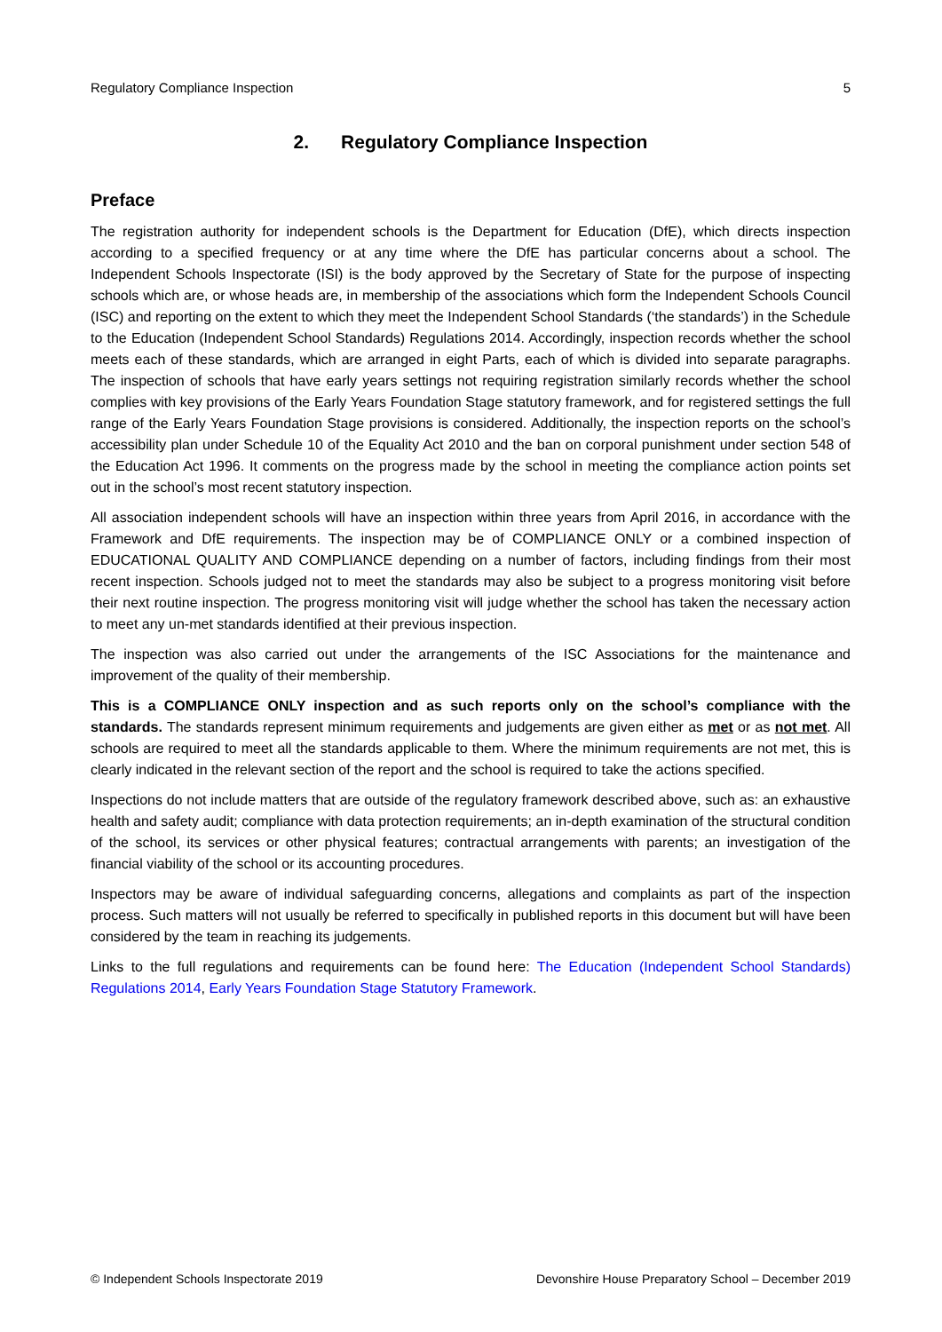Regulatory Compliance Inspection 5
2. Regulatory Compliance Inspection
Preface
The registration authority for independent schools is the Department for Education (DfE), which directs inspection according to a specified frequency or at any time where the DfE has particular concerns about a school. The Independent Schools Inspectorate (ISI) is the body approved by the Secretary of State for the purpose of inspecting schools which are, or whose heads are, in membership of the associations which form the Independent Schools Council (ISC) and reporting on the extent to which they meet the Independent School Standards (‘the standards’) in the Schedule to the Education (Independent School Standards) Regulations 2014. Accordingly, inspection records whether the school meets each of these standards, which are arranged in eight Parts, each of which is divided into separate paragraphs. The inspection of schools that have early years settings not requiring registration similarly records whether the school complies with key provisions of the Early Years Foundation Stage statutory framework, and for registered settings the full range of the Early Years Foundation Stage provisions is considered. Additionally, the inspection reports on the school’s accessibility plan under Schedule 10 of the Equality Act 2010 and the ban on corporal punishment under section 548 of the Education Act 1996. It comments on the progress made by the school in meeting the compliance action points set out in the school’s most recent statutory inspection.
All association independent schools will have an inspection within three years from April 2016, in accordance with the Framework and DfE requirements. The inspection may be of COMPLIANCE ONLY or a combined inspection of EDUCATIONAL QUALITY AND COMPLIANCE depending on a number of factors, including findings from their most recent inspection. Schools judged not to meet the standards may also be subject to a progress monitoring visit before their next routine inspection. The progress monitoring visit will judge whether the school has taken the necessary action to meet any un-met standards identified at their previous inspection.
The inspection was also carried out under the arrangements of the ISC Associations for the maintenance and improvement of the quality of their membership.
This is a COMPLIANCE ONLY inspection and as such reports only on the school’s compliance with the standards. The standards represent minimum requirements and judgements are given either as met or as not met. All schools are required to meet all the standards applicable to them. Where the minimum requirements are not met, this is clearly indicated in the relevant section of the report and the school is required to take the actions specified.
Inspections do not include matters that are outside of the regulatory framework described above, such as: an exhaustive health and safety audit; compliance with data protection requirements; an in-depth examination of the structural condition of the school, its services or other physical features; contractual arrangements with parents; an investigation of the financial viability of the school or its accounting procedures.
Inspectors may be aware of individual safeguarding concerns, allegations and complaints as part of the inspection process. Such matters will not usually be referred to specifically in published reports in this document but will have been considered by the team in reaching its judgements.
Links to the full regulations and requirements can be found here: The Education (Independent School Standards) Regulations 2014, Early Years Foundation Stage Statutory Framework.
© Independent Schools Inspectorate 2019 Devonshire House Preparatory School – December 2019